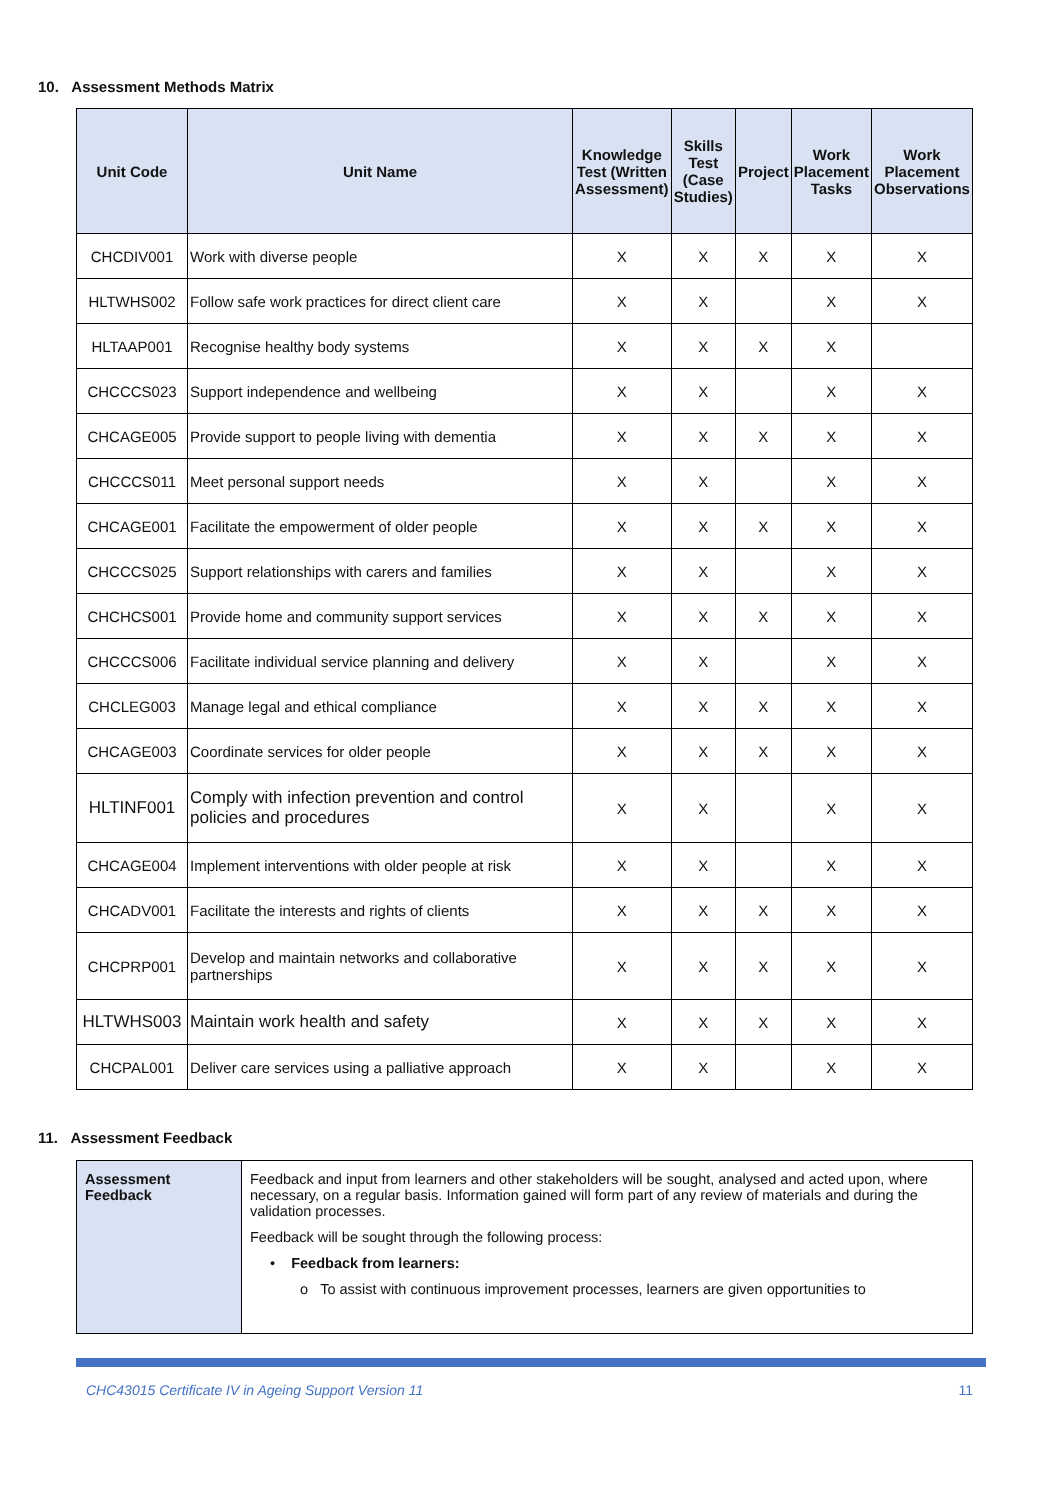10. Assessment Methods Matrix
| Unit Code | Unit Name | Knowledge Test (Written Assessment) | Skills Test (Case Studies) | Project | Work Placement Tasks | Work Placement Observations |
| --- | --- | --- | --- | --- | --- | --- |
| CHCDIV001 | Work with diverse people | X | X | X | X | X |
| HLTWHS002 | Follow safe work practices for direct client care | X | X | | X | X |
| HLTAAP001 | Recognise healthy body systems | X | X | X | X | |
| CHCCCS023 | Support independence and wellbeing | X | X | | X | X |
| CHCAGE005 | Provide support to people living with dementia | X | X | X | X | X |
| CHCCCS011 | Meet personal support needs | X | X | | X | X |
| CHCAGE001 | Facilitate the empowerment of older people | X | X | X | X | X |
| CHCCCS025 | Support relationships with carers and families | X | X | | X | X |
| CHCHCS001 | Provide home and community support services | X | X | X | X | X |
| CHCCCS006 | Facilitate individual service planning and delivery | X | X | | X | X |
| CHCLEG003 | Manage legal and ethical compliance | X | X | X | X | X |
| CHCAGE003 | Coordinate services for older people | X | X | X | X | X |
| HLTINF001 | Comply with infection prevention and control policies and procedures | X | X | | X | X |
| CHCAGE004 | Implement interventions with older people at risk | X | X | | X | X |
| CHCADV001 | Facilitate the interests and rights of clients | X | X | X | X | X |
| CHCPRP001 | Develop and maintain networks and collaborative partnerships | X | X | X | X | X |
| HLTWHS003 | Maintain work health and safety | X | X | X | X | X |
| CHCPAL001 | Deliver care services using a palliative approach | X | X | | X | X |
11. Assessment Feedback
| Assessment Feedback | Feedback and input from learners and other stakeholders will be sought, analysed and acted upon, where necessary, on a regular basis. Information gained will form part of any review of materials and during the validation processes. Feedback will be sought through the following process: • Feedback from learners: o To assist with continuous improvement processes, learners are given opportunities to |
CHC43015 Certificate IV in Ageing Support Version 11 11